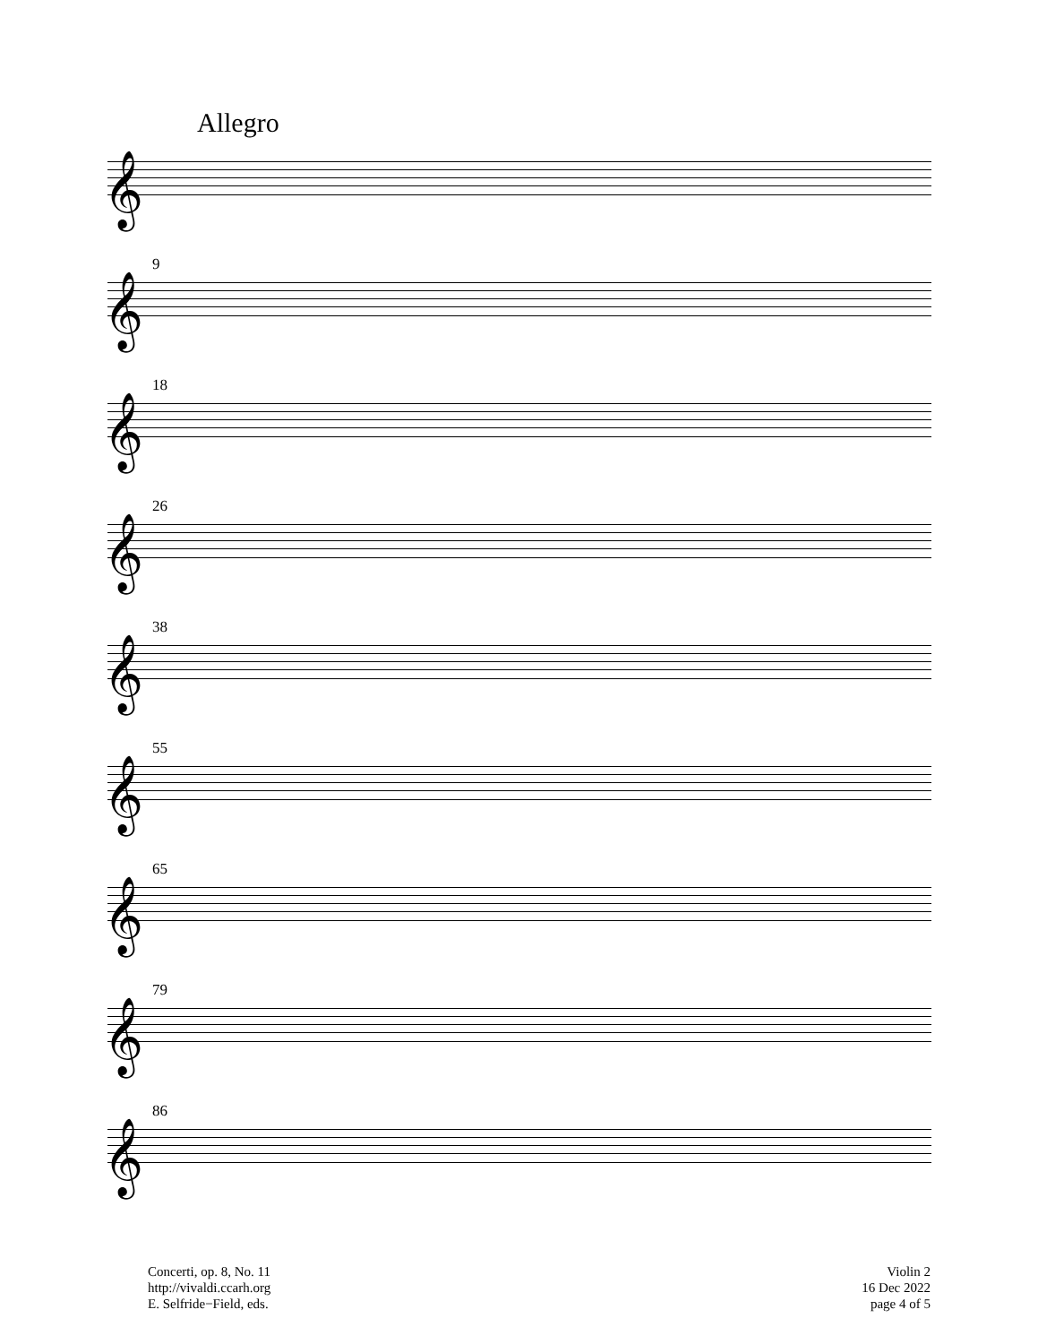Allegro
𝄞
9
𝄞
18
𝄞
26
𝄞
38
𝄞
55
𝄞
65
𝄞
79
𝄞
86
𝄞
Concerti, op. 8, No. 11
http://vivaldi.ccarh.org
E. Selfride−Field, eds.
Violin 2
16 Dec 2022
page 4 of 5